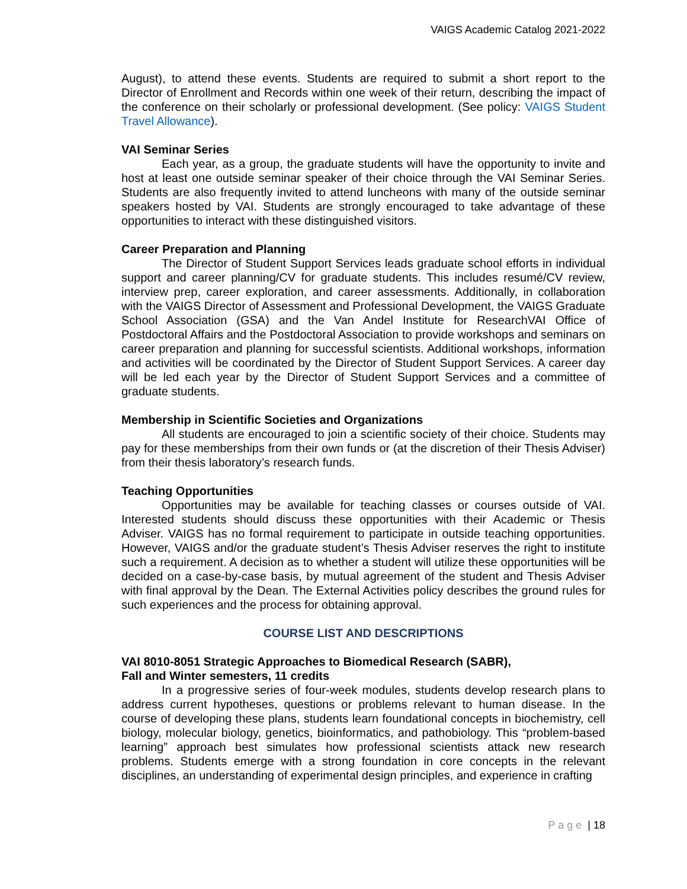VAIGS Academic Catalog 2021-2022
August), to attend these events. Students are required to submit a short report to the Director of Enrollment and Records within one week of their return, describing the impact of the conference on their scholarly or professional development. (See policy: VAIGS Student Travel Allowance).
VAI Seminar Series
Each year, as a group, the graduate students will have the opportunity to invite and host at least one outside seminar speaker of their choice through the VAI Seminar Series. Students are also frequently invited to attend luncheons with many of the outside seminar speakers hosted by VAI. Students are strongly encouraged to take advantage of these opportunities to interact with these distinguished visitors.
Career Preparation and Planning
The Director of Student Support Services leads graduate school efforts in individual support and career planning/CV for graduate students. This includes resumé/CV review, interview prep, career exploration, and career assessments. Additionally, in collaboration with the VAIGS Director of Assessment and Professional Development, the VAIGS Graduate School Association (GSA) and the Van Andel Institute for ResearchVAI Office of Postdoctoral Affairs and the Postdoctoral Association to provide workshops and seminars on career preparation and planning for successful scientists. Additional workshops, information and activities will be coordinated by the Director of Student Support Services. A career day will be led each year by the Director of Student Support Services and a committee of graduate students.
Membership in Scientific Societies and Organizations
All students are encouraged to join a scientific society of their choice. Students may pay for these memberships from their own funds or (at the discretion of their Thesis Adviser) from their thesis laboratory’s research funds.
Teaching Opportunities
Opportunities may be available for teaching classes or courses outside of VAI. Interested students should discuss these opportunities with their Academic or Thesis Adviser. VAIGS has no formal requirement to participate in outside teaching opportunities. However, VAIGS and/or the graduate student’s Thesis Adviser reserves the right to institute such a requirement. A decision as to whether a student will utilize these opportunities will be decided on a case-by-case basis, by mutual agreement of the student and Thesis Adviser with final approval by the Dean. The External Activities policy describes the ground rules for such experiences and the process for obtaining approval.
COURSE LIST AND DESCRIPTIONS
VAI 8010-8051 Strategic Approaches to Biomedical Research (SABR),
Fall and Winter semesters, 11 credits
In a progressive series of four-week modules, students develop research plans to address current hypotheses, questions or problems relevant to human disease. In the course of developing these plans, students learn foundational concepts in biochemistry, cell biology, molecular biology, genetics, bioinformatics, and pathobiology. This “problem-based learning” approach best simulates how professional scientists attack new research problems. Students emerge with a strong foundation in core concepts in the relevant disciplines, an understanding of experimental design principles, and experience in crafting
Page | 18